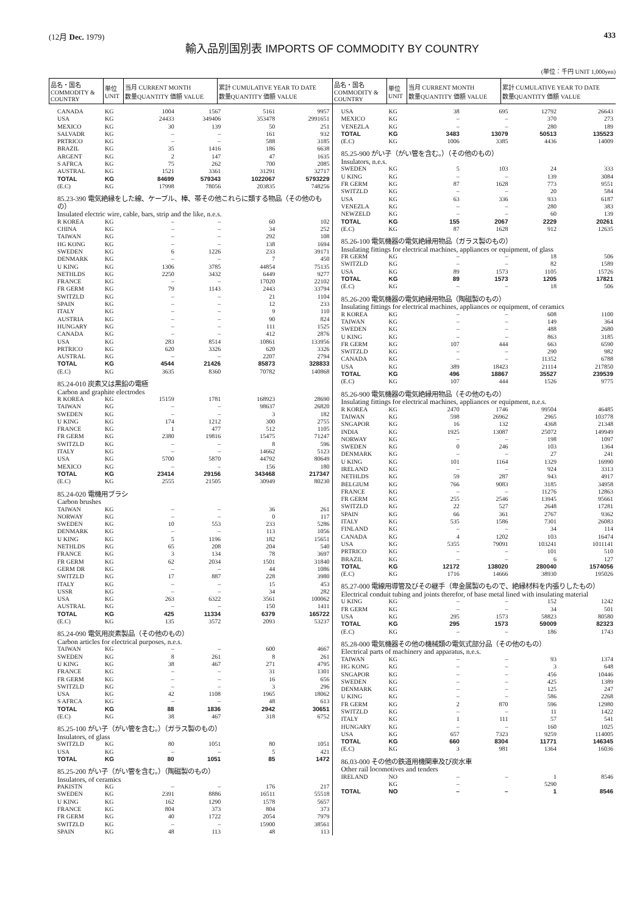(12月 Dec. 1979) 433
輸入品別国別表 IMPORTS OF COMMODITY BY COUNTRY
(単位：千円 UNIT 1,000yen)
| 品名・国名 COMMODITY & COUNTRY | 単位 UNIT | 当月 CURRENT MONTH 数量QUANTITY 価額 VALUE | 累計 CUMULATIVE YEAR TO DATE 数量QUANTITY 価額 VALUE | 品名・国名 COMMODITY & COUNTRY | 単位 UNIT | 当月 CURRENT MONTH 数量QUANTITY 価額 VALUE | 累計 CUMULATIVE YEAR TO DATE 数量QUANTITY 価額 VALUE |
| --- | --- | --- | --- | --- | --- | --- | --- |
| CANADA | KG | 1004 | 1567 | 5161 | 9957 |
| USA | KG | 24433 | 349406 | 353478 | 2991651 |
| MEXICO | KG | 30 | 139 | 50 | 251 |
| SALVADR | KG | – | – | 161 | 932 |
| PRTRICO | KG | – | – | 588 | 3185 |
| BRAZIL | KG | 35 | 1416 | 186 | 6638 |
| ARGENT | KG | 2 | 147 | 47 | 1635 |
| S AFRCA | KG | 75 | 262 | 700 | 2085 |
| AUSTRAL | KG | 1521 | 3361 | 31291 | 32717 |
| TOTAL | KG | 84699 | 579343 | 1022067 | 5793229 |
| (E.C) | KG | 17998 | 78056 | 203835 | 748256 |
| 85.23-390 電気絶縁をした線、ケーブル、棒、帯その他これらに類する物品（その他のもの） Insulated electric wire, cable, bars, strip and the like, n.e.s. | | | | | |
| R KOREA | KG | – | – | 60 | 102 |
| CHINA | KG | – | – | 34 | 252 |
| TAIWAN | KG | – | – | 292 | 108 |
| HG KONG | KG | – | – | 138 | 1694 |
| SWEDEN | KG | 6 | 1226 | 233 | 39171 |
| DENMARK | KG | – | – | 7 | 450 |
| U KING | KG | 1306 | 3785 | 44854 | 75135 |
| NETHLDS | KG | 2250 | 3432 | 6449 | 9277 |
| FRANCE | KG | – | – | 17020 | 22102 |
| FR GERM | KG | 79 | 1143 | 2443 | 33794 |
| SWITZLD | KG | – | – | 21 | 1104 |
| SPAIN | KG | – | – | 12 | 233 |
| ITALY | KG | – | – | 9 | 110 |
| AUSTRIA | KG | – | – | 90 | 824 |
| HUNGARY | KG | – | – | 111 | 1525 |
| CANADA | KG | – | – | 412 | 2876 |
| USA | KG | 283 | 8514 | 10861 | 133956 |
| PRTRICO | KG | 620 | 3326 | 620 | 3326 |
| AUSTRAL | KG | – | – | 2207 | 2794 |
| TOTAL | KG | 4544 | 21426 | 85873 | 328833 |
| (E.C) | KG | 3635 | 8360 | 70782 | 140868 |
| 85.24-010 炭素又は黒鉛の電極 Carbon and graphite electrodes | | | | | |
| R KOREA | KG | 15159 | 1781 | 168923 | 28690 |
| TAIWAN | KG | – | – | 98637 | 26820 |
| SWEDEN | KG | – | – | 3 | 182 |
| U KING | KG | 174 | 1212 | 300 | 2755 |
| FRANCE | KG | 1 | 477 | 512 | 1105 |
| FR GERM | KG | 2380 | 19816 | 15475 | 71247 |
| SWITZLD | KG | – | – | 8 | 596 |
| ITALY | KG | – | – | 14662 | 5123 |
| USA | KG | 5700 | 5870 | 44792 | 80649 |
| MEXICO | KG | – | – | 156 | 180 |
| TOTAL | KG | 23414 | 29156 | 343468 | 217347 |
| (E.C) | KG | 2555 | 21505 | 30949 | 80230 |
| 85.24-020 電機用ブラシ Carbon brushes | | | | | |
| TAIWAN | KG | – | – | 36 | 261 |
| NORWAY | KG | – | – | 0 | 117 |
| SWEDEN | KG | 10 | 553 | 233 | 5286 |
| DENMARK | KG | – | – | 113 | 1056 |
| U KING | KG | 5 | 1196 | 182 | 15651 |
| NETHLDS | KG | 65 | 208 | 204 | 540 |
| FRANCE | KG | 3 | 134 | 78 | 3697 |
| FR GERM | KG | 62 | 2034 | 1501 | 31840 |
| GERM DR | KG | – | – | 44 | 1086 |
| SWITZLD | KG | 17 | 887 | 228 | 3980 |
| ITALY | KG | – | – | 15 | 453 |
| USSR | KG | – | – | 34 | 282 |
| USA | KG | 263 | 6322 | 3561 | 100062 |
| AUSTRAL | KG | – | – | 150 | 1411 |
| TOTAL | KG | 425 | 11334 | 6379 | 165722 |
| (E.C) | KG | 135 | 3572 | 2093 | 53237 |
| 85.24-090 電気用炭素製品（その他のもの） Carbon articles for electrical purposes, n.e.s. | | | | | |
| TAIWAN | KG | – | – | 600 | 4667 |
| SWEDEN | KG | 8 | 261 | 8 | 261 |
| U KING | KG | 38 | 467 | 271 | 4795 |
| FRANCE | KG | – | – | 31 | 1301 |
| FR GERM | KG | – | – | 16 | 656 |
| SWITZLD | KG | – | – | 3 | 296 |
| USA | KG | 42 | 1108 | 1965 | 18062 |
| S AFRCA | KG | – | – | 48 | 613 |
| TOTAL | KG | 88 | 1836 | 2942 | 30651 |
| (E.C) | KG | 38 | 467 | 318 | 6752 |
| 85.25-100 がい子（がい管を含む。）（ガラス製のもの） Insulators, of glass | | | | | |
| SWITZLD | KG | 80 | 1051 | 80 | 1051 |
| USA | KG | – | – | 5 | 421 |
| TOTAL | KG | 80 | 1051 | 85 | 1472 |
| 85.25-200 がい子（がい管を含む。）（陶磁製のもの） Insulators, of ceramics | | | | | |
| PAKISTN | KG | – | – | 176 | 217 |
| SWEDEN | KG | 2391 | 8886 | 16511 | 55518 |
| U KING | KG | 162 | 1290 | 1578 | 5657 |
| FRANCE | KG | 804 | 373 | 804 | 373 |
| FR GERM | KG | 40 | 1722 | 2054 | 7979 |
| SWITZLD | KG | – | – | 15900 | 38561 |
| SPAIN | KG | 48 | 113 | 48 | 113 |
| USA | KG | 38 | 695 | 12792 | 26643 |
| MEXICO | KG | – | – | 370 | 273 |
| VENEZLA | KG | – | – | 280 | 189 |
| TOTAL | KG | 3483 | 13079 | 50513 | 135523 |
| (E.C) | KG | 1006 | 3385 | 4436 | 14009 |
| 85.25-900 がい子（がい管を含む。）（その他のもの） Insulators, n.e.s. | | | | | |
| SWEDEN | KG | 5 | 103 | 24 | 333 |
| U KING | KG | – | – | 139 | 3084 |
| FR GERM | KG | 87 | 1628 | 773 | 9551 |
| SWITZLD | KG | – | – | 20 | 584 |
| USA | KG | 63 | 336 | 933 | 6187 |
| VENEZLA | KG | – | – | 280 | 383 |
| NEWZELD | KG | – | – | 60 | 139 |
| TOTAL | KG | 155 | 2067 | 2229 | 20261 |
| (E.C) | KG | 87 | 1628 | 912 | 12635 |
| 85.26-100 電気機器の電気絶縁用物品（ガラス製のもの） Insulating fittings for electrical machines, appliances or equipment, of glass | | | | | |
| FR GERM | KG | – | – | 18 | 506 |
| SWITZLD | KG | – | – | 82 | 1589 |
| USA | KG | 89 | 1573 | 1105 | 15726 |
| TOTAL | KG | 89 | 1573 | 1205 | 17821 |
| (E.C) | KG | – | – | 18 | 506 |
| 85.26-200 電気機器の電気絶縁用物品（陶磁製のもの） Insulating fittings for electrical machines, appliances or equipment, of ceramics | | | | | |
| R KOREA | KG | – | – | 608 | 1100 |
| TAIWAN | KG | – | – | 149 | 364 |
| SWEDEN | KG | – | – | 488 | 2680 |
| U KING | KG | – | – | 863 | 3185 |
| FR GERM | KG | 107 | 444 | 663 | 6590 |
| SWITZLD | KG | – | – | 290 | 982 |
| CANADA | KG | – | – | 11352 | 6788 |
| USA | KG | 389 | 18423 | 21114 | 217850 |
| TOTAL | KG | 496 | 18867 | 35527 | 239539 |
| (E.C) | KG | 107 | 444 | 1526 | 9775 |
| 85.26-900 電気機器の電気絶縁用物品（その他のもの） Insulating fittings for electrical machines, appliances or equipment, n.e.s. | | | | | |
| R KOREA | KG | 2470 | 1746 | 99504 | 46485 |
| TAIWAN | KG | 598 | 26962 | 2965 | 103778 |
| SNGAPOR | KG | 16 | 132 | 4368 | 21348 |
| INDIA | KG | 1925 | 13087 | 25072 | 149949 |
| NORWAY | KG | – | – | 198 | 1097 |
| SWEDEN | KG | 0 | 246 | 103 | 1364 |
| DENMARK | KG | – | – | 27 | 241 |
| U KING | KG | 101 | 1164 | 1329 | 16990 |
| IRELAND | KG | – | – | 924 | 3313 |
| NETHLDS | KG | 59 | 287 | 943 | 4917 |
| BELGIUM | KG | 766 | 9083 | 3185 | 34958 |
| FRANCE | KG | – | – | 11276 | 12863 |
| FR GERM | KG | 255 | 2546 | 13945 | 95661 |
| SWITZLD | KG | 22 | 527 | 2648 | 17281 |
| SPAIN | KG | 66 | 361 | 2767 | 9362 |
| ITALY | KG | 535 | 1586 | 7301 | 26083 |
| FINLAND | KG | – | – | 34 | 114 |
| CANADA | KG | 4 | 1202 | 103 | 16474 |
| USA | KG | 5355 | 79091 | 103241 | 1011141 |
| PRTRICO | KG | – | – | 101 | 510 |
| BRAZIL | KG | – | – | 6 | 127 |
| TOTAL | KG | 12172 | 138020 | 280040 | 1574056 |
| (E.C) | KG | 1716 | 14666 | 38930 | 195026 |
| 85.27-000 電線用導管及びその継手（卑金属製のもので、絶縁材料を内張りしたもの） Electrical conduit tubing and joints therefor, of base metal lined with insulating material | | | | | |
| U KING | KG | – | – | 152 | 1242 |
| FR GERM | KG | – | – | 34 | 501 |
| USA | KG | 295 | 1573 | 58823 | 80580 |
| TOTAL | KG | 295 | 1573 | 59009 | 82323 |
| (E.C) | KG | – | – | 186 | 1743 |
| 85.28-000 電気機器その他の機械類の電気式部分品（その他のもの） Electrical parts of machinery and apparatus, n.e.s. | | | | | |
| TAIWAN | KG | – | – | 93 | 1374 |
| HG KONG | KG | – | – | 3 | 648 |
| SNGAPOR | KG | – | – | 456 | 10446 |
| SWEDEN | KG | – | – | 425 | 1389 |
| DENMARK | KG | – | – | 125 | 247 |
| U KING | KG | – | – | 586 | 2268 |
| FR GERM | KG | 2 | 870 | 596 | 12980 |
| SWITZLD | KG | – | – | 11 | 1422 |
| ITALY | KG | 1 | 111 | 57 | 541 |
| HUNGARY | KG | – | – | 160 | 1025 |
| USA | KG | 657 | 7323 | 9259 | 114005 |
| TOTAL | KG | 660 | 8304 | 11771 | 146345 |
| (E.C) | KG | 3 | 981 | 1364 | 16036 |
| 86.03-000 その他の鉄道用機関車及び炭水車 Other rail locomotives and tenders | | | | | |
| IRELAND | NO | – | – | 1 | 8546 |
| | KG | – | | 5290 | |
| TOTAL | NO | – | – | 1 | 8546 |